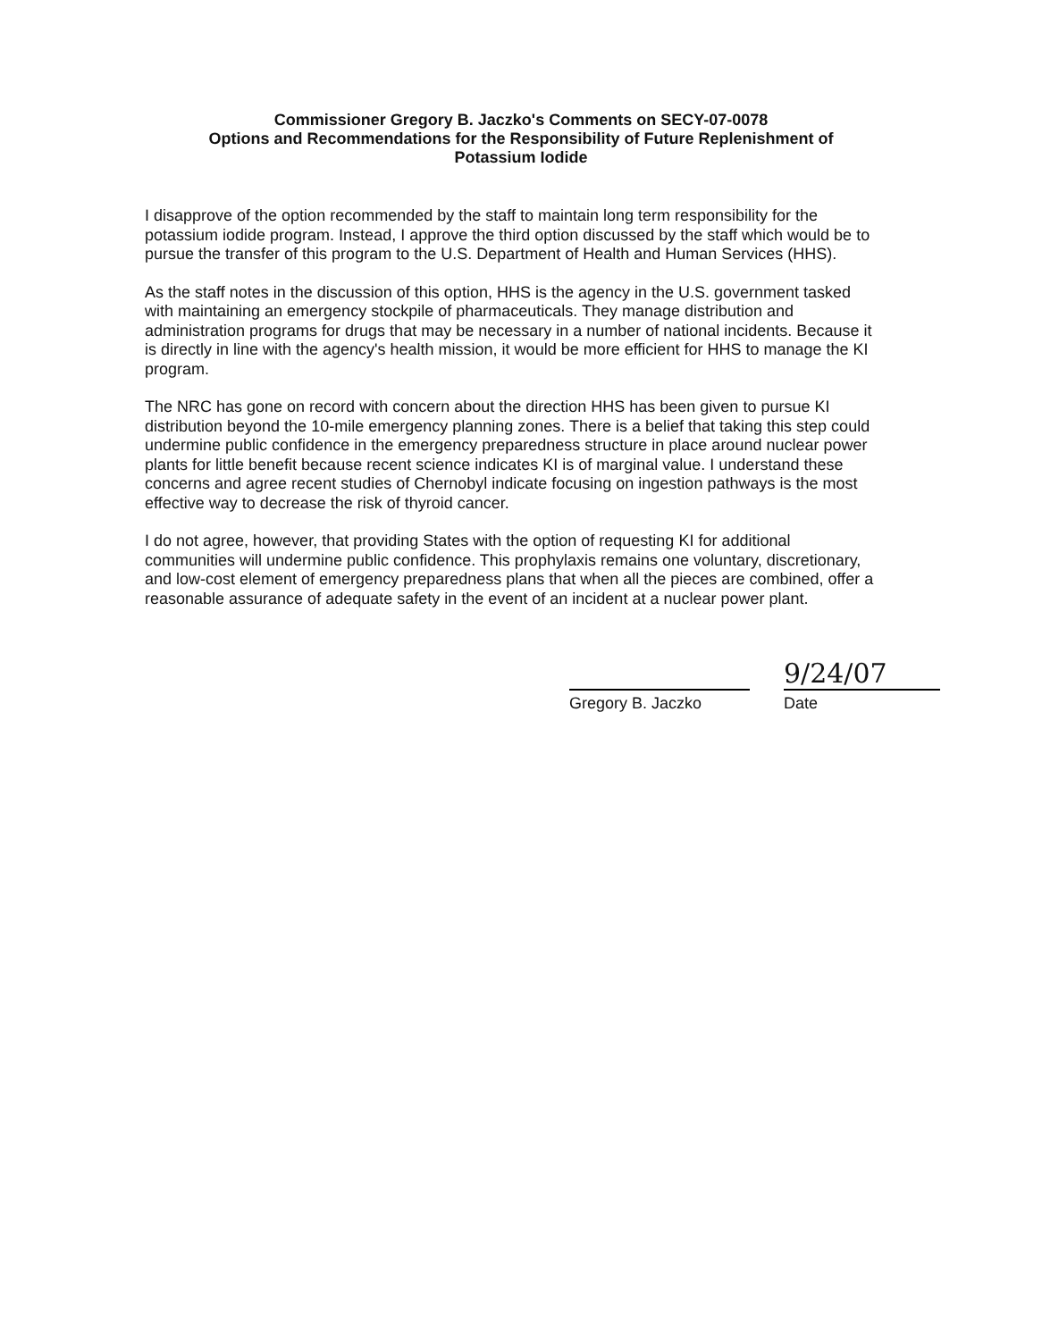Commissioner Gregory B. Jaczko's Comments on SECY-07-0078
Options and Recommendations for the Responsibility of Future Replenishment of
Potassium Iodide
I disapprove of the option recommended by the staff to maintain long term responsibility for the potassium iodide program. Instead, I approve the third option discussed by the staff which would be to pursue the transfer of this program to the U.S. Department of Health and Human Services (HHS).
As the staff notes in the discussion of this option, HHS is the agency in the U.S. government tasked with maintaining an emergency stockpile of pharmaceuticals. They manage distribution and administration programs for drugs that may be necessary in a number of national incidents. Because it is directly in line with the agency's health mission, it would be more efficient for HHS to manage the KI program.
The NRC has gone on record with concern about the direction HHS has been given to pursue KI distribution beyond the 10-mile emergency planning zones. There is a belief that taking this step could undermine public confidence in the emergency preparedness structure in place around nuclear power plants for little benefit because recent science indicates KI is of marginal value. I understand these concerns and agree recent studies of Chernobyl indicate focusing on ingestion pathways is the most effective way to decrease the risk of thyroid cancer.
I do not agree, however, that providing States with the option of requesting KI for additional communities will undermine public confidence. This prophylaxis remains one voluntary, discretionary, and low-cost element of emergency preparedness plans that when all the pieces are combined, offer a reasonable assurance of adequate safety in the event of an incident at a nuclear power plant.
9/24/07
Gregory B. Jaczko Date